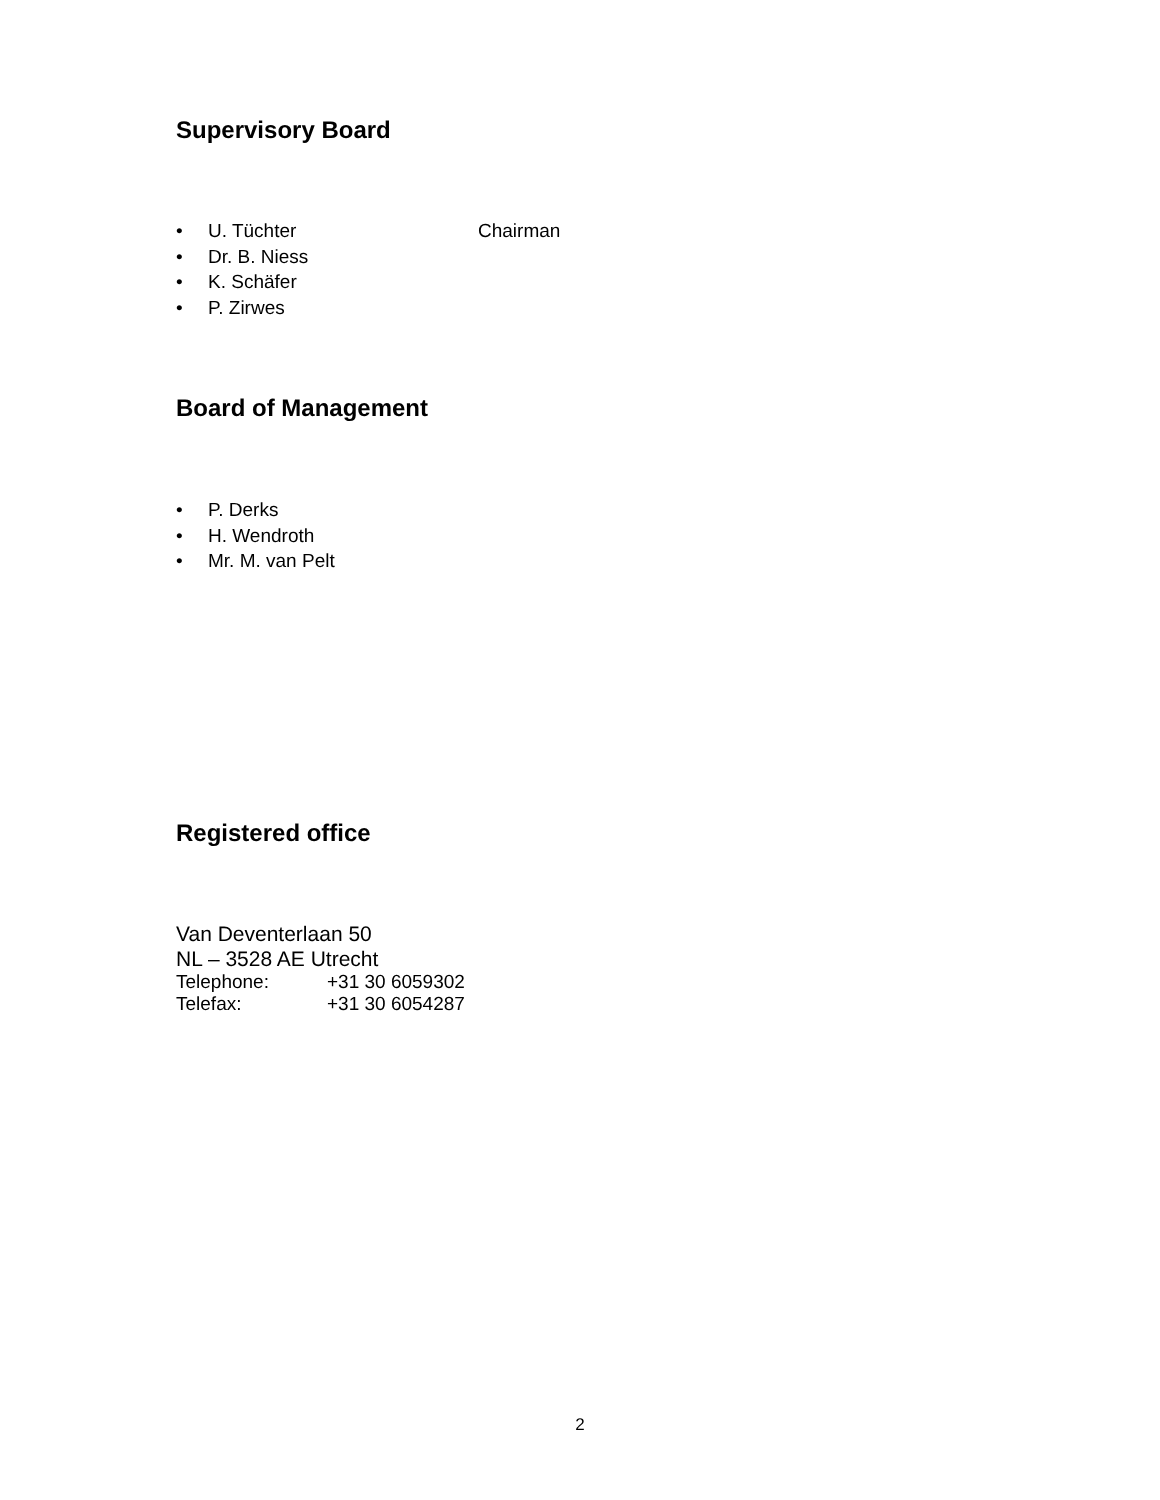Supervisory Board
• U. Tüchter Chairman
• Dr. B. Niess
• K. Schäfer
• P. Zirwes
Board of Management
• P. Derks
• H. Wendroth
• Mr. M. van Pelt
Registered office
Van Deventerlaan 50
NL – 3528 AE Utrecht
Telephone: +31 30 6059302
Telefax: +31 30 6054287
2